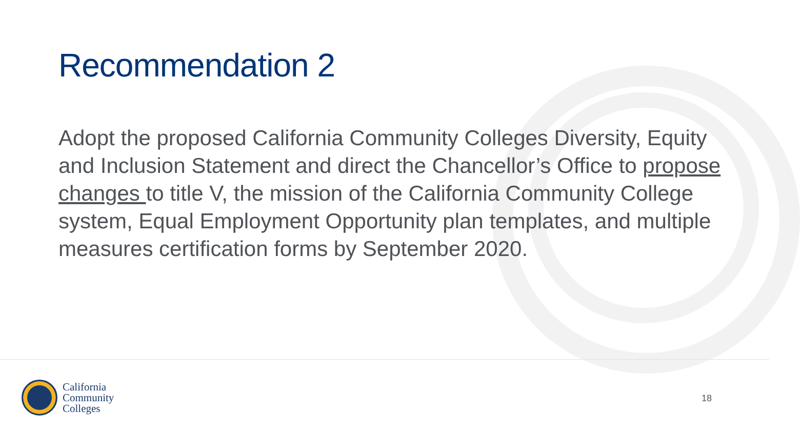Recommendation 2
Adopt the proposed California Community Colleges Diversity, Equity and Inclusion Statement and direct the Chancellor’s Office to propose changes to title V, the mission of the California Community College system, Equal Employment Opportunity plan templates, and multiple measures certification forms by September 2020.
California
Community
Colleges
18